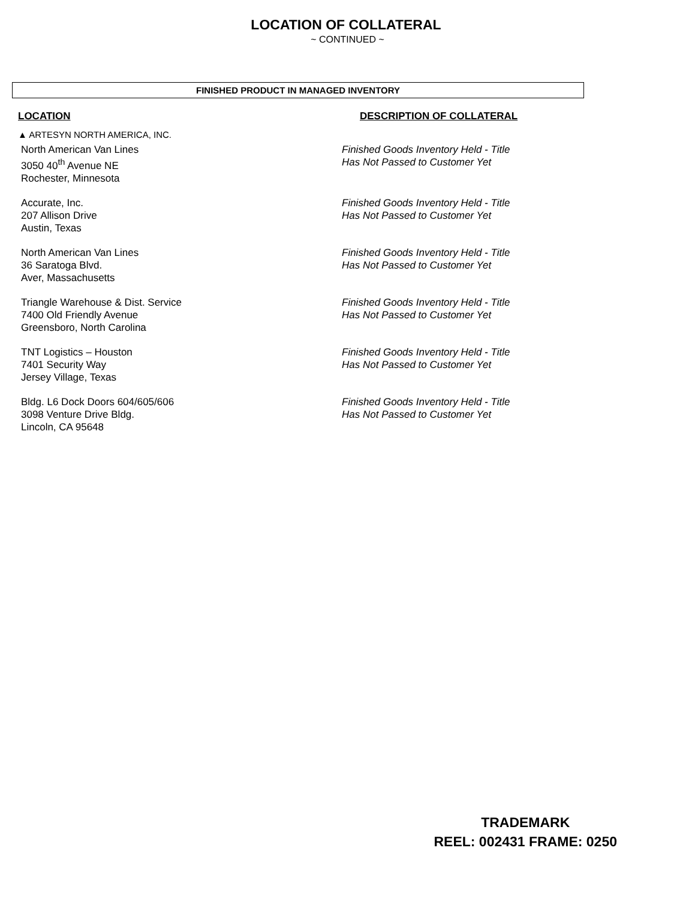LOCATION OF COLLATERAL
~ CONTINUED ~
FINISHED PRODUCT IN MANAGED INVENTORY
LOCATION DESCRIPTION OF COLLATERAL
▲ ARTESYN NORTH AMERICA, INC.
North American Van Lines
3050 40<sup>th</sup> Avenue NE
Rochester, Minnesota
Finished Goods Inventory Held - Title
Has Not Passed to Customer Yet
Accurate, Inc.
207 Allison Drive
Austin, Texas
Finished Goods Inventory Held - Title
Has Not Passed to Customer Yet
North American Van Lines
36 Saratoga Blvd.
Aver, Massachusetts
Finished Goods Inventory Held - Title
Has Not Passed to Customer Yet
Triangle Warehouse & Dist. Service
7400 Old Friendly Avenue
Greensboro, North Carolina
Finished Goods Inventory Held - Title
Has Not Passed to Customer Yet
TNT Logistics – Houston
7401 Security Way
Jersey Village, Texas
Finished Goods Inventory Held - Title
Has Not Passed to Customer Yet
Bldg. L6 Dock Doors 604/605/606
3098 Venture Drive Bldg.
Lincoln, CA 95648
Finished Goods Inventory Held - Title
Has Not Passed to Customer Yet
TRADEMARK
REEL: 002431 FRAME: 0250